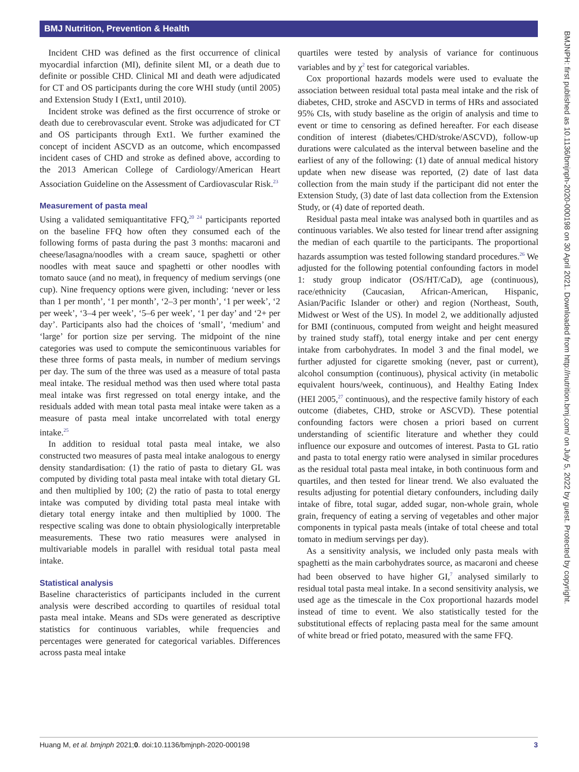BMJ Nutrition, Prevention & Health
Incident CHD was defined as the first occurrence of clinical myocardial infarction (MI), definite silent MI, or a death due to definite or possible CHD. Clinical MI and death were adjudicated for CT and OS participants during the core WHI study (until 2005) and Extension Study I (Ext1, until 2010).
Incident stroke was defined as the first occurrence of stroke or death due to cerebrovascular event. Stroke was adjudicated for CT and OS participants through Ext1. We further examined the concept of incident ASCVD as an outcome, which encompassed incident cases of CHD and stroke as defined above, according to the 2013 American College of Cardiology/American Heart Association Guideline on the Assessment of Cardiovascular Risk.<sup>23</sup>
Measurement of pasta meal
Using a validated semiquantitative FFQ,<sup>20 24</sup> participants reported on the baseline FFQ how often they consumed each of the following forms of pasta during the past 3 months: macaroni and cheese/lasagna/noodles with a cream sauce, spaghetti or other noodles with meat sauce and spaghetti or other noodles with tomato sauce (and no meat), in frequency of medium servings (one cup). Nine frequency options were given, including: ‘never or less than 1 per month’, ‘1 per month’, ‘2–3 per month’, ‘1 per week’, ‘2 per week’, ‘3–4 per week’, ‘5–6 per week’, ‘1 per day’ and ‘2+ per day’. Participants also had the choices of ‘small’, ‘medium’ and ‘large’ for portion size per serving. The midpoint of the nine categories was used to compute the semicontinuous variables for these three forms of pasta meals, in number of medium servings per day. The sum of the three was used as a measure of total pasta meal intake. The residual method was then used where total pasta meal intake was first regressed on total energy intake, and the residuals added with mean total pasta meal intake were taken as a measure of pasta meal intake uncorrelated with total energy intake.<sup>25</sup>
In addition to residual total pasta meal intake, we also constructed two measures of pasta meal intake analogous to energy density standardisation: (1) the ratio of pasta to dietary GL was computed by dividing total pasta meal intake with total dietary GL and then multiplied by 100; (2) the ratio of pasta to total energy intake was computed by dividing total pasta meal intake with dietary total energy intake and then multiplied by 1000. The respective scaling was done to obtain physiologically interpretable measurements. These two ratio measures were analysed in multivariable models in parallel with residual total pasta meal intake.
Statistical analysis
Baseline characteristics of participants included in the current analysis were described according to quartiles of residual total pasta meal intake. Means and SDs were generated as descriptive statistics for continuous variables, while frequencies and percentages were generated for categorical variables. Differences across pasta meal intake
quartiles were tested by analysis of variance for continuous variables and by χ<sup>2</sup> test for categorical variables.
Cox proportional hazards models were used to evaluate the association between residual total pasta meal intake and the risk of diabetes, CHD, stroke and ASCVD in terms of HRs and associated 95% CIs, with study baseline as the origin of analysis and time to event or time to censoring as defined hereafter. For each disease condition of interest (diabetes/CHD/stroke/ASCVD), follow-up durations were calculated as the interval between baseline and the earliest of any of the following: (1) date of annual medical history update when new disease was reported, (2) date of last data collection from the main study if the participant did not enter the Extension Study, (3) date of last data collection from the Extension Study, or (4) date of reported death.
Residual pasta meal intake was analysed both in quartiles and as continuous variables. We also tested for linear trend after assigning the median of each quartile to the participants. The proportional hazards assumption was tested following standard procedures.<sup>26</sup> We adjusted for the following potential confounding factors in model 1: study group indicator (OS/HT/CaD), age (continuous), race/ethnicity (Caucasian, African-American, Hispanic, Asian/Pacific Islander or other) and region (Northeast, South, Midwest or West of the US). In model 2, we additionally adjusted for BMI (continuous, computed from weight and height measured by trained study staff), total energy intake and per cent energy intake from carbohydrates. In model 3 and the final model, we further adjusted for cigarette smoking (never, past or current), alcohol consumption (continuous), physical activity (in metabolic equivalent hours/week, continuous), and Healthy Eating Index (HEI 2005,<sup>27</sup> continuous), and the respective family history of each outcome (diabetes, CHD, stroke or ASCVD). These potential confounding factors were chosen a priori based on current understanding of scientific literature and whether they could influence our exposure and outcomes of interest. Pasta to GL ratio and pasta to total energy ratio were analysed in similar procedures as the residual total pasta meal intake, in both continuous form and quartiles, and then tested for linear trend. We also evaluated the results adjusting for potential dietary confounders, including daily intake of fibre, total sugar, added sugar, non-whole grain, whole grain, frequency of eating a serving of vegetables and other major components in typical pasta meals (intake of total cheese and total tomato in medium servings per day).
As a sensitivity analysis, we included only pasta meals with spaghetti as the main carbohydrates source, as macaroni and cheese had been observed to have higher GI,<sup>7</sup> analysed similarly to residual total pasta meal intake. In a second sensitivity analysis, we used age as the timescale in the Cox proportional hazards model instead of time to event. We also statistically tested for the substitutional effects of replacing pasta meal for the same amount of white bread or fried potato, measured with the same FFQ.
BMJNPH: first published as 10.1136/bmjnph-2020-000198 on 30 April 2021. Downloaded from http://nutrition.bmj.com/ on July 5, 2022 by guest. Protected by copyright.
Huang M, et al. bmjnph 2021;0. doi:10.1136/bmjnph-2020-000198 3